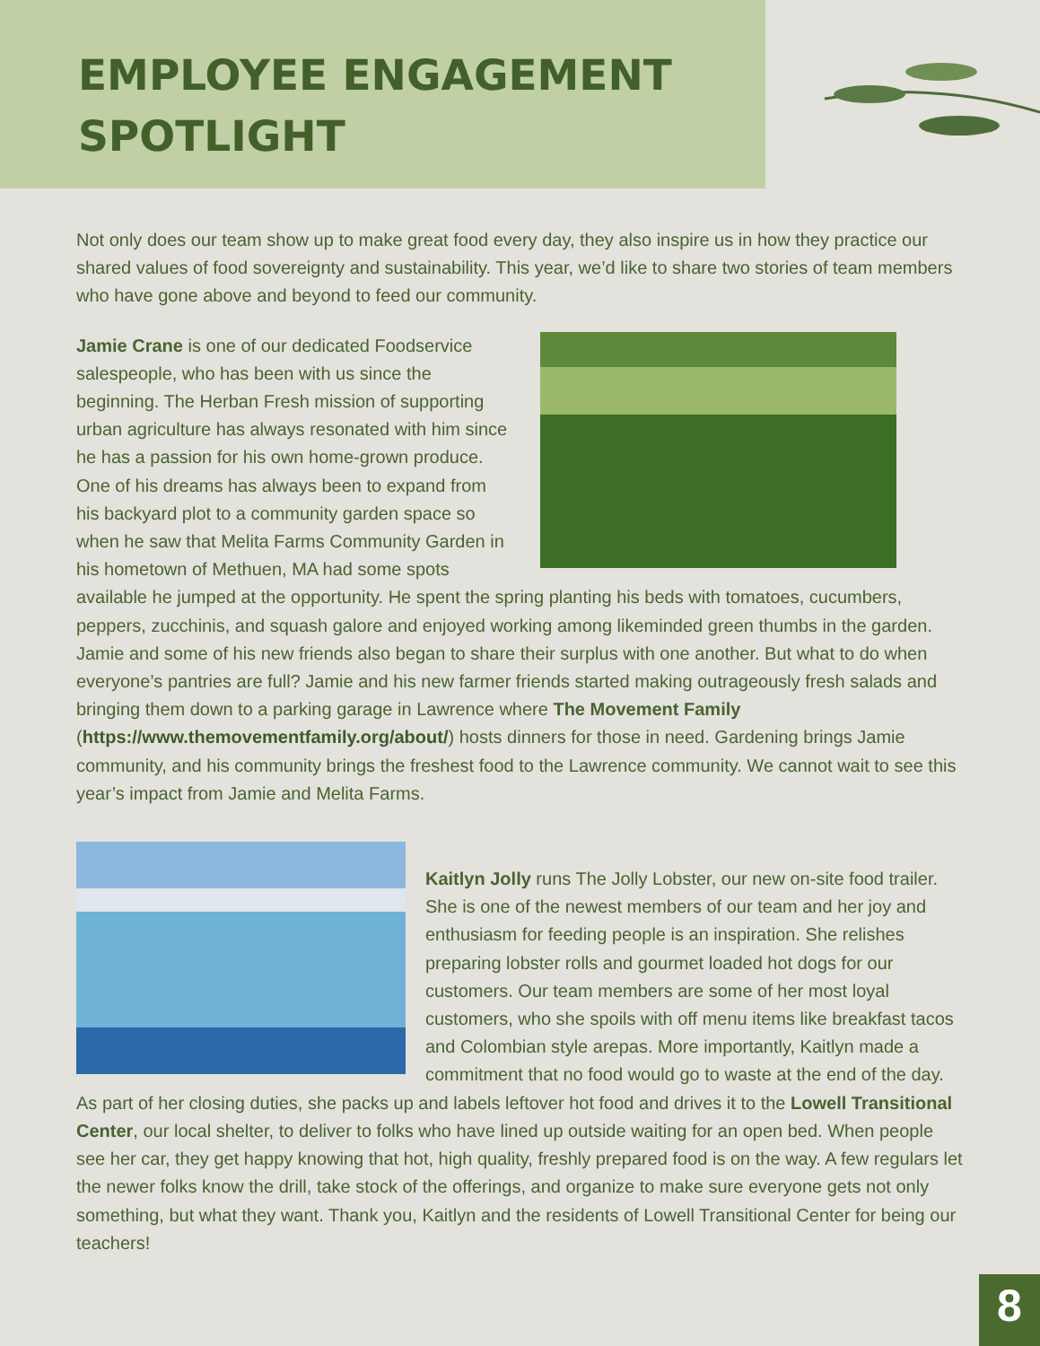EMPLOYEE ENGAGEMENT
SPOTLIGHT
Not only does our team show up to make great food every day, they also inspire us in how they practice our shared values of food sovereignty and sustainability. This year, we’d like to share two stories of team members who have gone above and beyond to feed our community.
Jamie Crane is one of our dedicated Foodservice salespeople, who has been with us since the beginning. The Herban Fresh mission of supporting urban agriculture has always resonated with him since he has a passion for his own home-grown produce. One of his dreams has always been to expand from his backyard plot to a community garden space so when he saw that Melita Farms Community Garden in his hometown of Methuen, MA had some spots available he jumped at the opportunity. He spent the spring planting his beds with tomatoes, cucumbers, peppers, zucchinis, and squash galore and enjoyed working among likeminded green thumbs in the garden. Jamie and some of his new friends also began to share their surplus with one another. But what to do when everyone’s pantries are full? Jamie and his new farmer friends started making outrageously fresh salads and bringing them down to a parking garage in Lawrence where The Movement Family (https://www.themovementfamily.org/about/) hosts dinners for those in need. Gardening brings Jamie community, and his community brings the freshest food to the Lawrence community. We cannot wait to see this year’s impact from Jamie and Melita Farms.
Kaitlyn Jolly runs The Jolly Lobster, our new on-site food trailer. She is one of the newest members of our team and her joy and enthusiasm for feeding people is an inspiration. She relishes preparing lobster rolls and gourmet loaded hot dogs for our customers. Our team members are some of her most loyal customers, who she spoils with off menu items like breakfast tacos and Colombian style arepas. More importantly, Kaitlyn made a commitment that no food would go to waste at the end of the day. As part of her closing duties, she packs up and labels leftover hot food and drives it to the Lowell Transitional Center, our local shelter, to deliver to folks who have lined up outside waiting for an open bed. When people see her car, they get happy knowing that hot, high quality, freshly prepared food is on the way. A few regulars let the newer folks know the drill, take stock of the offerings, and organize to make sure everyone gets not only something, but what they want. Thank you, Kaitlyn and the residents of Lowell Transitional Center for being our teachers!
8